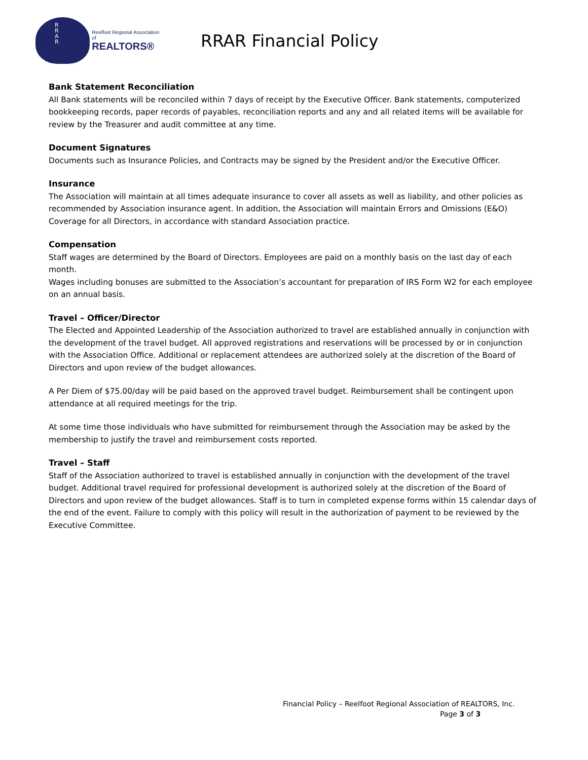R
R
A
R
Reelfoot Regional Association of
REALTORS®
RRAR Financial Policy
Bank Statement Reconciliation
All Bank statements will be reconciled within 7 days of receipt by the Executive Officer. Bank statements, computerized bookkeeping records, paper records of payables, reconciliation reports and any and all related items will be available for review by the Treasurer and audit committee at any time.
Document Signatures
Documents such as Insurance Policies, and Contracts may be signed by the President and/or the Executive Officer.
Insurance
The Association will maintain at all times adequate insurance to cover all assets as well as liability, and other policies as recommended by Association insurance agent. In addition, the Association will maintain Errors and Omissions (E&O) Coverage for all Directors, in accordance with standard Association practice.
Compensation
Staff wages are determined by the Board of Directors. Employees are paid on a monthly basis on the last day of each month.
Wages including bonuses are submitted to the Association’s accountant for preparation of IRS Form W2 for each employee on an annual basis.
Travel – Officer/Director
The Elected and Appointed Leadership of the Association authorized to travel are established annually in conjunction with the development of the travel budget. All approved registrations and reservations will be processed by or in conjunction with the Association Office. Additional or replacement attendees are authorized solely at the discretion of the Board of Directors and upon review of the budget allowances.
A Per Diem of $75.00/day will be paid based on the approved travel budget. Reimbursement shall be contingent upon attendance at all required meetings for the trip.
At some time those individuals who have submitted for reimbursement through the Association may be asked by the membership to justify the travel and reimbursement costs reported.
Travel – Staff
Staff of the Association authorized to travel is established annually in conjunction with the development of the travel budget. Additional travel required for professional development is authorized solely at the discretion of the Board of Directors and upon review of the budget allowances. Staff is to turn in completed expense forms within 15 calendar days of the end of the event. Failure to comply with this policy will result in the authorization of payment to be reviewed by the Executive Committee.
Financial Policy – Reelfoot Regional Association of REALTORS, Inc.
Page 3 of 3